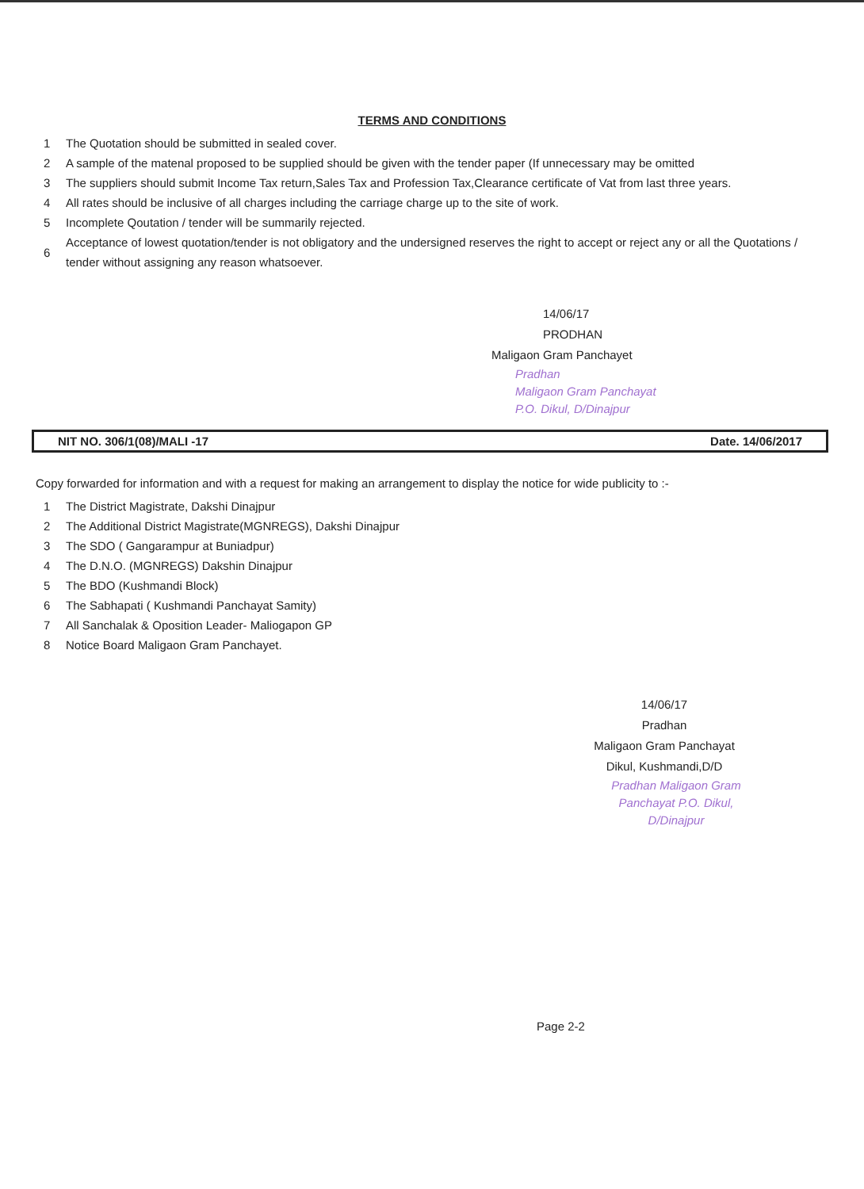TERMS AND CONDITIONS
1 The Quotation should be submitted in sealed cover.
2 A sample of the matenal proposed to be supplied should be given with the tender paper (If unnecessary may be omitted
3 The suppliers should submit Income Tax return,Sales Tax and Profession Tax,Clearance certificate of Vat from last three years.
4 All rates should be inclusive of all charges including the carriage charge up to the site of work.
5 Incomplete Qoutation / tender will be summarily rejected.
6 Acceptance of lowest quotation/tender is not obligatory and the undersigned reserves the right to accept or reject any or all the Quotations / tender without assigning any reason whatsoever.
14/06/17
PRODHAN
Maligaon Gram Panchayet
Pradhan
Maligaon Gram Panchayat
P.O. Dikul, D/Dinajpur
NIT NO. 306/1(08)/MALI -17 Date. 14/06/2017
Copy forwarded for information and with a request for making an arrangement to display the notice for wide publicity to :-
1 The District Magistrate, Dakshi Dinajpur
2 The Additional District Magistrate(MGNREGS), Dakshi Dinajpur
3 The SDO ( Gangarampur at Buniadpur)
4 The D.N.O. (MGNREGS) Dakshin Dinajpur
5 The BDO (Kushmandi Block)
6 The Sabhapati ( Kushmandi Panchayat Samity)
7 All Sanchalak & Oposition Leader- Maliogapon GP
8 Notice Board Maligaon Gram Panchayet.
14/06/17
Pradhan
Maligaon Gram Panchayat
Dikul, Kushmandi,D/D
Pradhan Maligaon Gram Panchayat P.O. Dikul, D/Dinajpur
Page 2-2